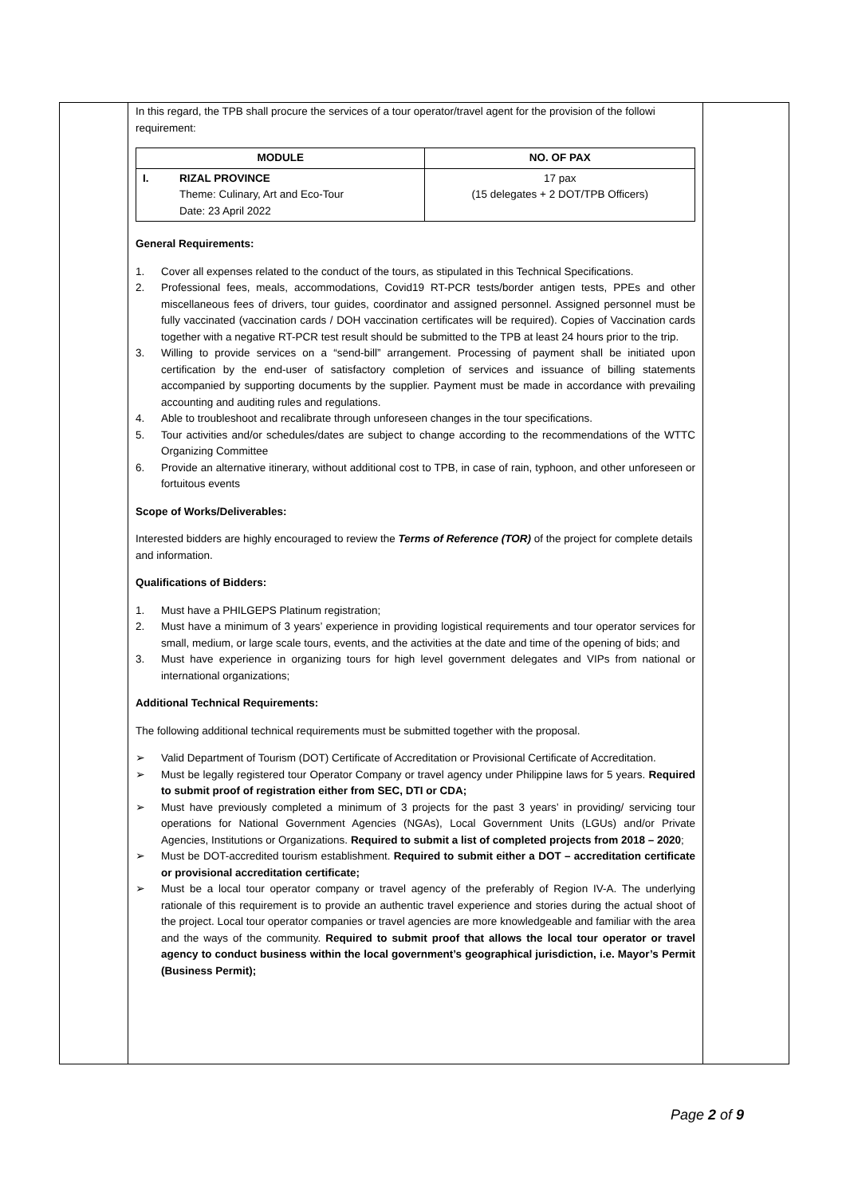In this regard, the TPB shall procure the services of a tour operator/travel agent for the provision of the followi requirement:
| MODULE | | NO. OF PAX |
| --- | --- | --- |
| I. | RIZAL PROVINCE Theme: Culinary, Art and Eco-Tour Date: 23 April 2022 | 17 pax (15 delegates + 2 DOT/TPB Officers) |
General Requirements:
1. Cover all expenses related to the conduct of the tours, as stipulated in this Technical Specifications.
2. Professional fees, meals, accommodations, Covid19 RT-PCR tests/border antigen tests, PPEs and other miscellaneous fees of drivers, tour guides, coordinator and assigned personnel. Assigned personnel must be fully vaccinated (vaccination cards / DOH vaccination certificates will be required). Copies of Vaccination cards together with a negative RT-PCR test result should be submitted to the TPB at least 24 hours prior to the trip.
3. Willing to provide services on a “send-bill” arrangement. Processing of payment shall be initiated upon certification by the end-user of satisfactory completion of services and issuance of billing statements accompanied by supporting documents by the supplier. Payment must be made in accordance with prevailing accounting and auditing rules and regulations.
4. Able to troubleshoot and recalibrate through unforeseen changes in the tour specifications.
5. Tour activities and/or schedules/dates are subject to change according to the recommendations of the WTTC Organizing Committee
6. Provide an alternative itinerary, without additional cost to TPB, in case of rain, typhoon, and other unforeseen or fortuitous events
Scope of Works/Deliverables:
Interested bidders are highly encouraged to review the Terms of Reference (TOR) of the project for complete details and information.
Qualifications of Bidders:
1. Must have a PHILGEPS Platinum registration;
2. Must have a minimum of 3 years’ experience in providing logistical requirements and tour operator services for small, medium, or large scale tours, events, and the activities at the date and time of the opening of bids; and
3. Must have experience in organizing tours for high level government delegates and VIPs from national or international organizations;
Additional Technical Requirements:
The following additional technical requirements must be submitted together with the proposal.
➢ Valid Department of Tourism (DOT) Certificate of Accreditation or Provisional Certificate of Accreditation.
➢ Must be legally registered tour Operator Company or travel agency under Philippine laws for 5 years. Required to submit proof of registration either from SEC, DTI or CDA;
➢ Must have previously completed a minimum of 3 projects for the past 3 years’ in providing/ servicing tour operations for National Government Agencies (NGAs), Local Government Units (LGUs) and/or Private Agencies, Institutions or Organizations. Required to submit a list of completed projects from 2018 – 2020;
➢ Must be DOT-accredited tourism establishment. Required to submit either a DOT – accreditation certificate or provisional accreditation certificate;
➢ Must be a local tour operator company or travel agency of the preferably of Region IV-A. The underlying rationale of this requirement is to provide an authentic travel experience and stories during the actual shoot of the project. Local tour operator companies or travel agencies are more knowledgeable and familiar with the area and the ways of the community. Required to submit proof that allows the local tour operator or travel agency to conduct business within the local government’s geographical jurisdiction, i.e. Mayor’s Permit (Business Permit);
Page 2 of 9